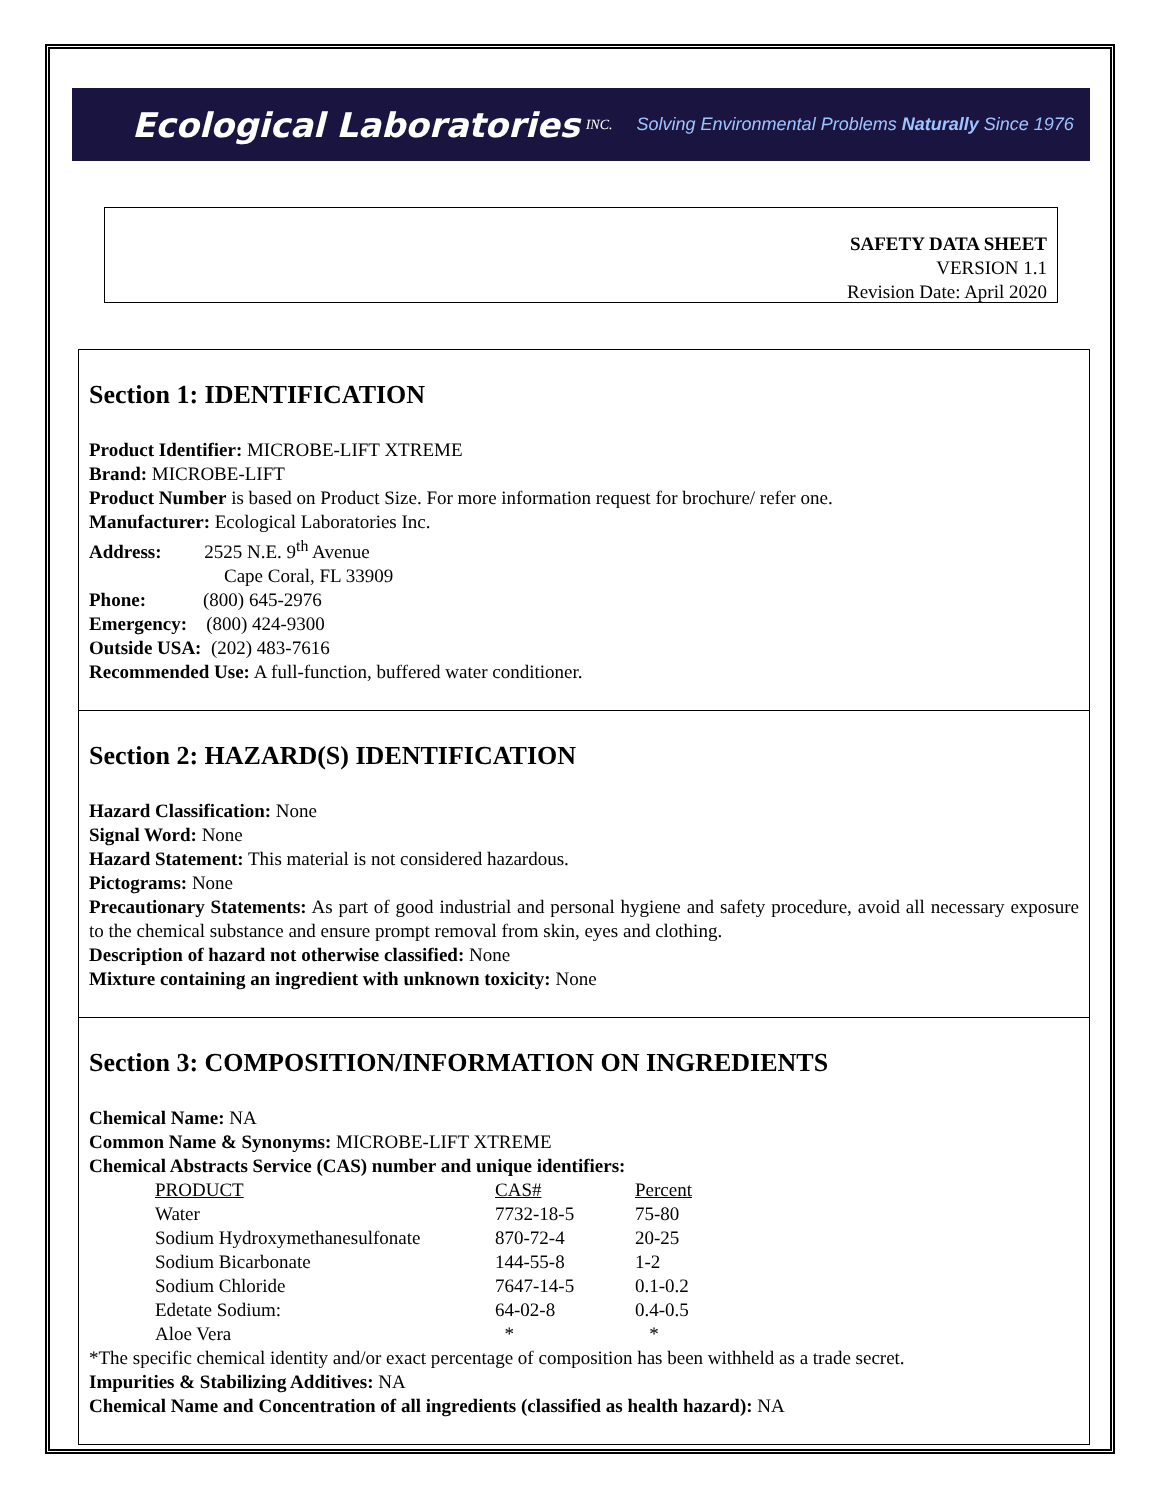Ecological Laboratories INC. Solving Environmental Problems Naturally Since 1976
SAFETY DATA SHEET
VERSION 1.1
Revision Date: April 2020
Section 1: IDENTIFICATION
Product Identifier: MICROBE-LIFT XTREME
Brand: MICROBE-LIFT
Product Number is based on Product Size. For more information request for brochure/ refer one.
Manufacturer: Ecological Laboratories Inc.
Address: 2525 N.E. 9<sup>th</sup> Avenue
Cape Coral, FL 33909
Phone: (800) 645-2976
Emergency: (800) 424-9300
Outside USA: (202) 483-7616
Recommended Use: A full-function, buffered water conditioner.
Section 2: HAZARD(S) IDENTIFICATION
Hazard Classification: None
Signal Word: None
Hazard Statement: This material is not considered hazardous.
Pictograms: None
Precautionary Statements: As part of good industrial and personal hygiene and safety procedure, avoid all necessary exposure to the chemical substance and ensure prompt removal from skin, eyes and clothing.
Description of hazard not otherwise classified: None
Mixture containing an ingredient with unknown toxicity: None
Section 3: COMPOSITION/INFORMATION ON INGREDIENTS
Chemical Name: NA
Common Name & Synonyms: MICROBE-LIFT XTREME
Chemical Abstracts Service (CAS) number and unique identifiers:
| PRODUCT | CAS# | Percent |
| --- | --- | --- |
| Water | 7732-18-5 | 75-80 |
| Sodium Hydroxymethanesulfonate | 870-72-4 | 20-25 |
| Sodium Bicarbonate | 144-55-8 | 1-2 |
| Sodium Chloride | 7647-14-5 | 0.1-0.2 |
| Edetate Sodium: | 64-02-8 | 0.4-0.5 |
| Aloe Vera | * | * |
*The specific chemical identity and/or exact percentage of composition has been withheld as a trade secret.
Impurities & Stabilizing Additives: NA
Chemical Name and Concentration of all ingredients (classified as health hazard): NA